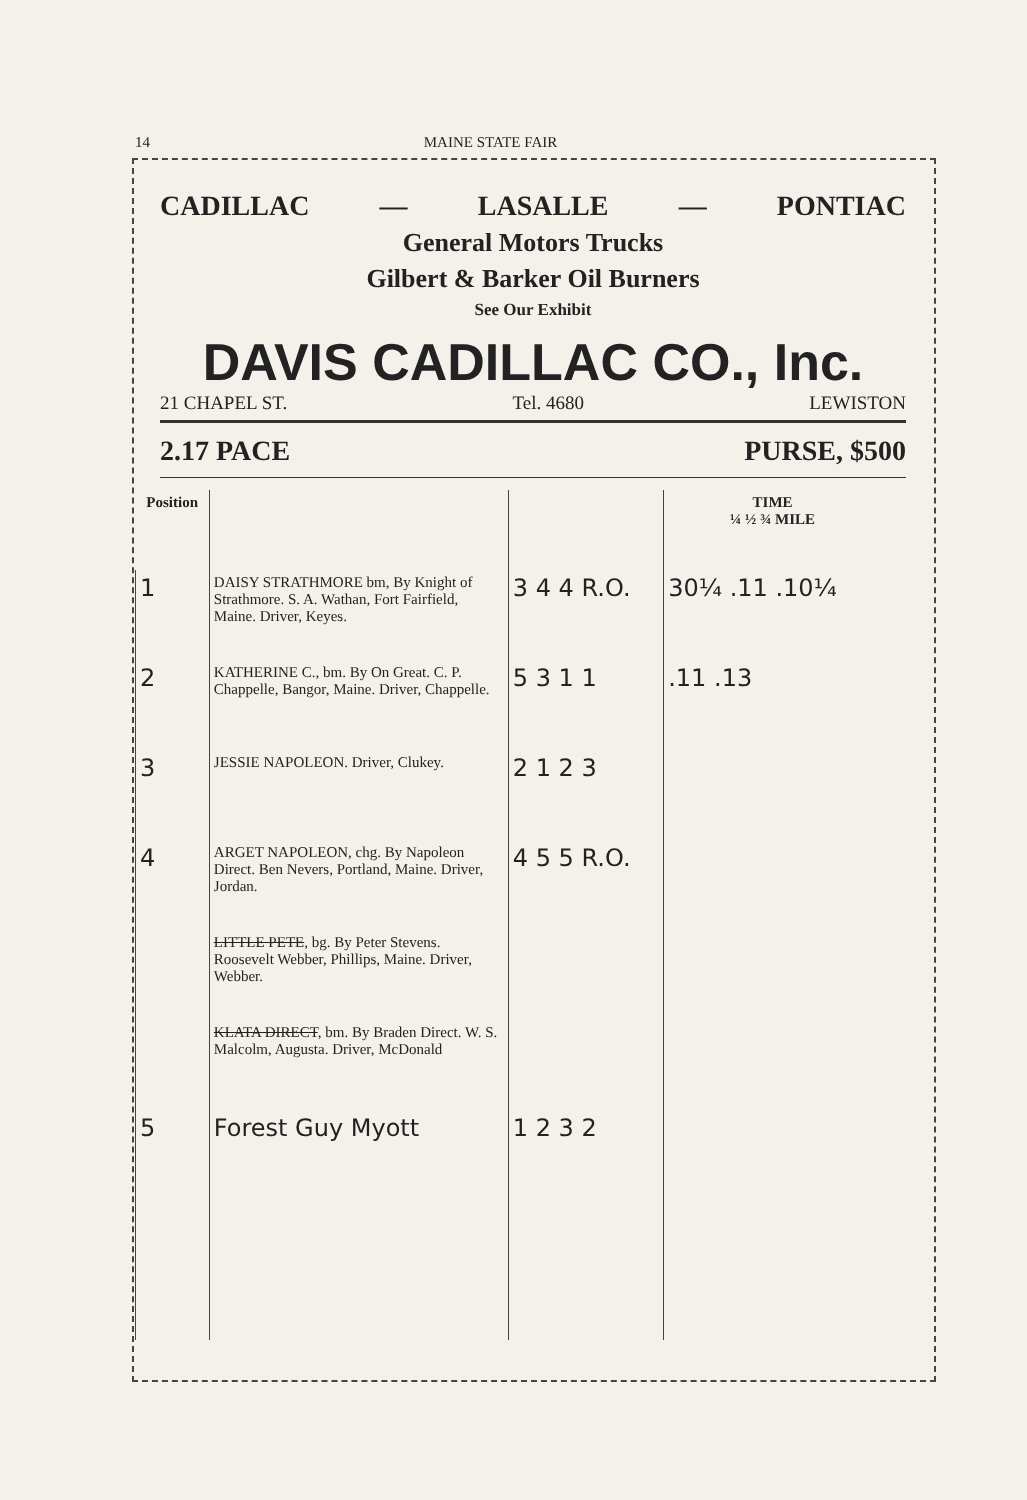14 MAINE STATE FAIR
CADILLAC — LASALLE — PONTIAC
General Motors Trucks
Gilbert & Barker Oil Burners
See Our Exhibit
DAVIS CADILLAC CO., Inc.
21 CHAPEL ST. Tel. 4680 LEWISTON
2.17 PACE PURSE, $500
| Position | | | TIME ¼ ½ ¾ MILE |
| --- | --- | --- | --- |
| 1 | DAISY STRATHMORE bm, By Knight of Strathmore. S. A. Wathan, Fort Fairfield, Maine. Driver, Keyes. | 3 4 4 R.O. | 30¼ .11 .10¼ |
| 2 | KATHERINE C., bm. By On Great. C. P. Chappelle, Bangor, Maine. Driver, Chappelle. | 5 3 1 1 | .11 .13 |
| 3 | JESSIE NAPOLEON. Driver, Clukey. | 2 1 2 3 | |
| 4 | ARGET NAPOLEON, chg. By Napoleon Direct. Ben Nevers, Portland, Maine. Driver, Jordan. | 4 5 5 R.O. | |
| | LITTLE PETE , bg. By Peter Stevens. Roosevelt Webber, Phillips, Maine. Driver, Webber. | | |
| | KLATA DIRECT , bm. By Braden Direct. W. S. Malcolm, Augusta. Driver, McDonald | | |
| 5 | Forest Guy Myott | 1 2 3 2 | |